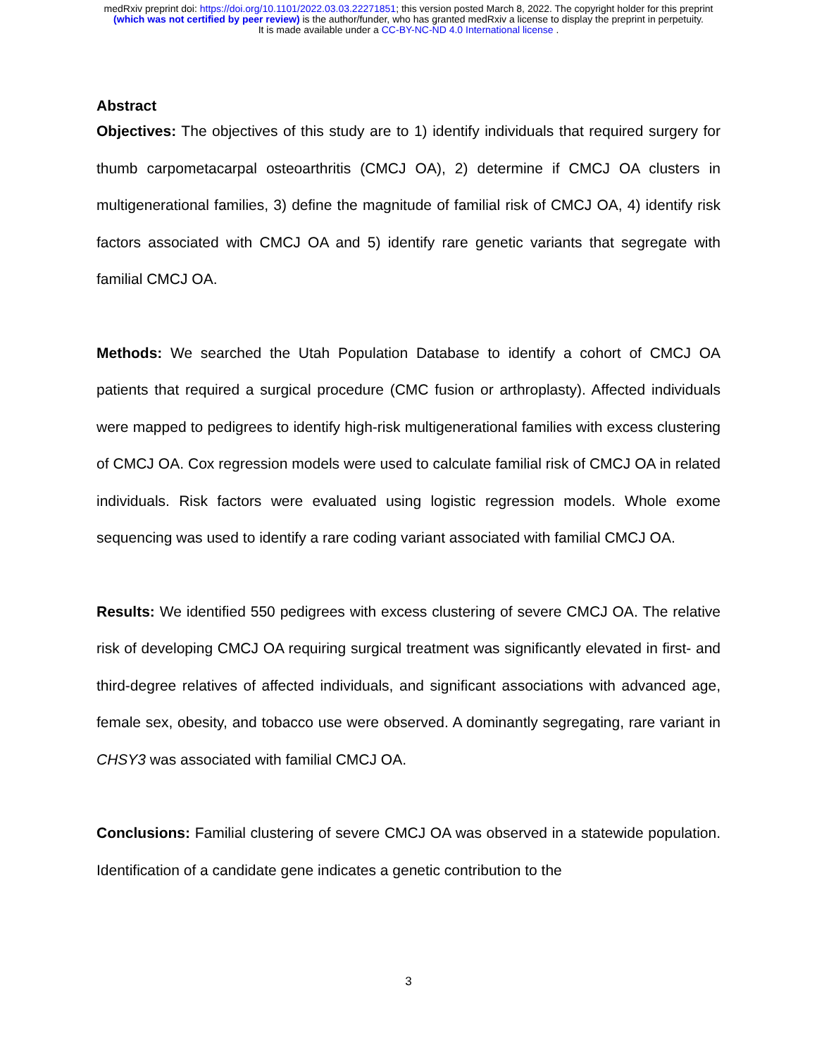medRxiv preprint doi: https://doi.org/10.1101/2022.03.03.22271851; this version posted March 8, 2022. The copyright holder for this preprint
(which was not certified by peer review) is the author/funder, who has granted medRxiv a license to display the preprint in perpetuity.
It is made available under a CC-BY-NC-ND 4.0 International license .
Abstract
Objectives: The objectives of this study are to 1) identify individuals that required surgery for thumb carpometacarpal osteoarthritis (CMCJ OA), 2) determine if CMCJ OA clusters in multigenerational families, 3) define the magnitude of familial risk of CMCJ OA, 4) identify risk factors associated with CMCJ OA and 5) identify rare genetic variants that segregate with familial CMCJ OA.
Methods: We searched the Utah Population Database to identify a cohort of CMCJ OA patients that required a surgical procedure (CMC fusion or arthroplasty). Affected individuals were mapped to pedigrees to identify high-risk multigenerational families with excess clustering of CMCJ OA. Cox regression models were used to calculate familial risk of CMCJ OA in related individuals. Risk factors were evaluated using logistic regression models. Whole exome sequencing was used to identify a rare coding variant associated with familial CMCJ OA.
Results: We identified 550 pedigrees with excess clustering of severe CMCJ OA. The relative risk of developing CMCJ OA requiring surgical treatment was significantly elevated in first- and third-degree relatives of affected individuals, and significant associations with advanced age, female sex, obesity, and tobacco use were observed. A dominantly segregating, rare variant in CHSY3 was associated with familial CMCJ OA.
Conclusions: Familial clustering of severe CMCJ OA was observed in a statewide population. Identification of a candidate gene indicates a genetic contribution to the
3